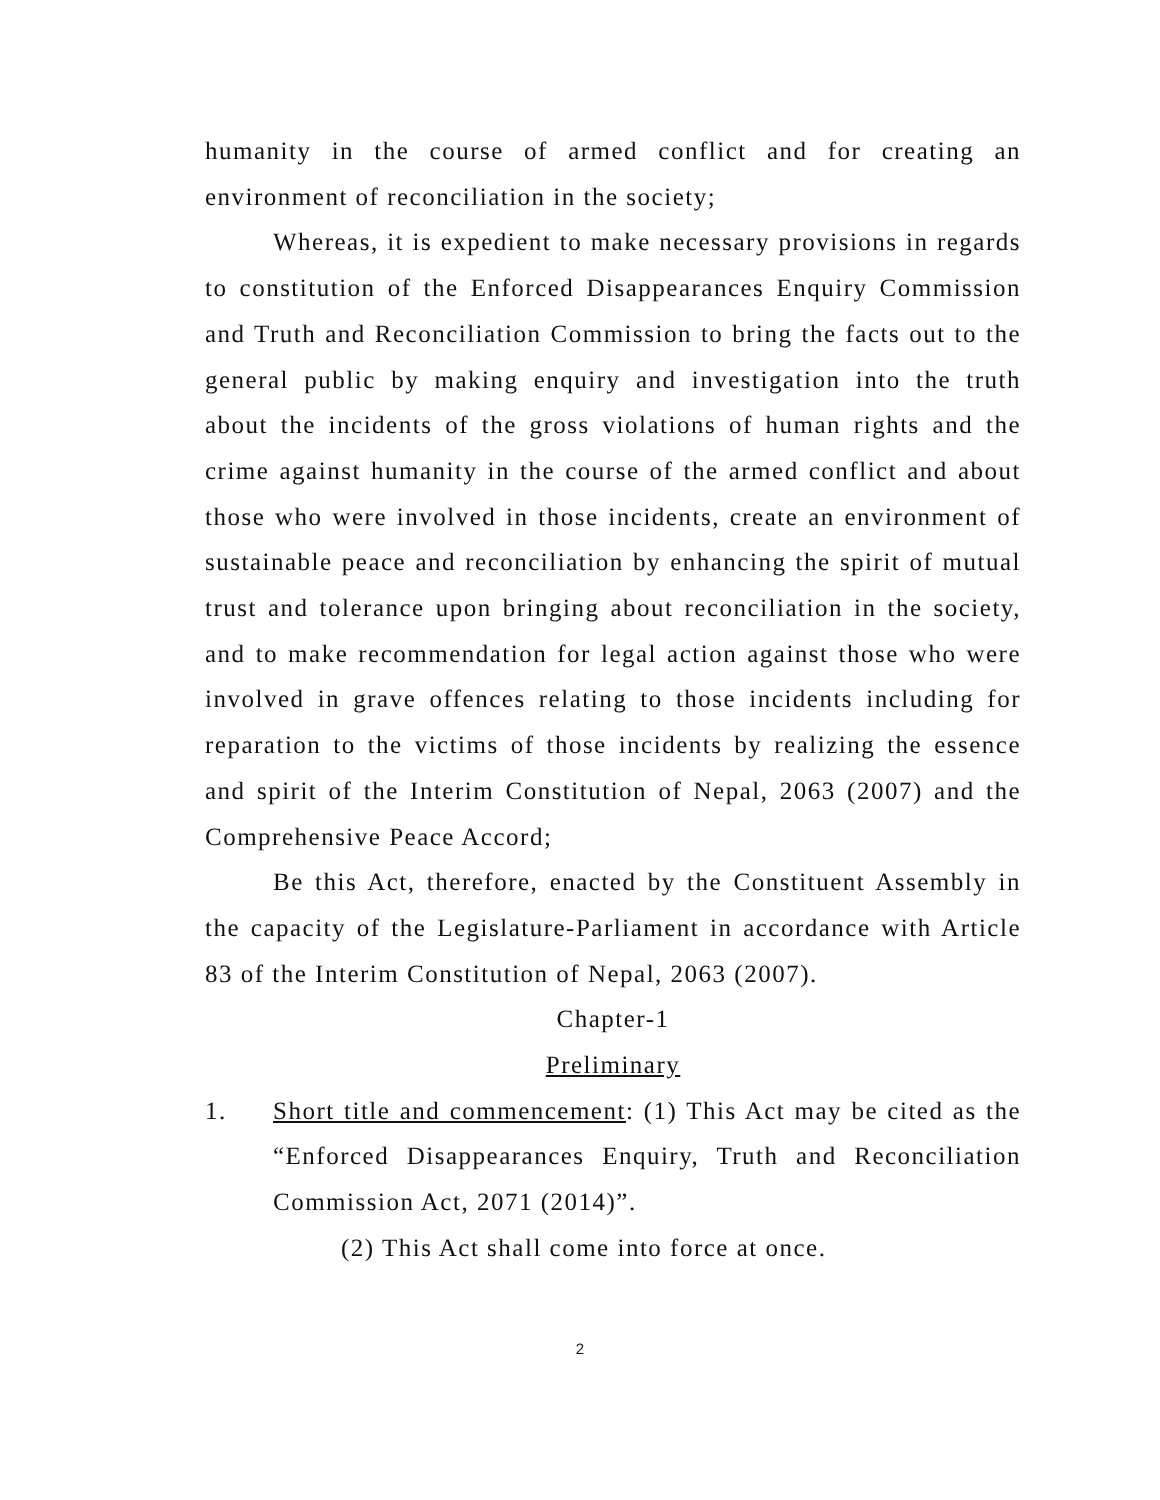humanity in the course of armed conflict and for creating an environment of reconciliation in the society;
Whereas, it is expedient to make necessary provisions in regards to constitution of the Enforced Disappearances Enquiry Commission and Truth and Reconciliation Commission to bring the facts out to the general public by making enquiry and investigation into the truth about the incidents of the gross violations of human rights and the crime against humanity in the course of the armed conflict and about those who were involved in those incidents, create an environment of sustainable peace and reconciliation by enhancing the spirit of mutual trust and tolerance upon bringing about reconciliation in the society, and to make recommendation for legal action against those who were involved in grave offences relating to those incidents including for reparation to the victims of those incidents by realizing the essence and spirit of the Interim Constitution of Nepal, 2063 (2007) and the Comprehensive Peace Accord;
Be this Act, therefore, enacted by the Constituent Assembly in the capacity of the Legislature-Parliament in accordance with Article 83 of the Interim Constitution of Nepal, 2063 (2007).
Chapter-1
Preliminary
1. Short title and commencement: (1) This Act may be cited as the “Enforced Disappearances Enquiry, Truth and Reconciliation Commission Act, 2071 (2014)”.
(2) This Act shall come into force at once.
2